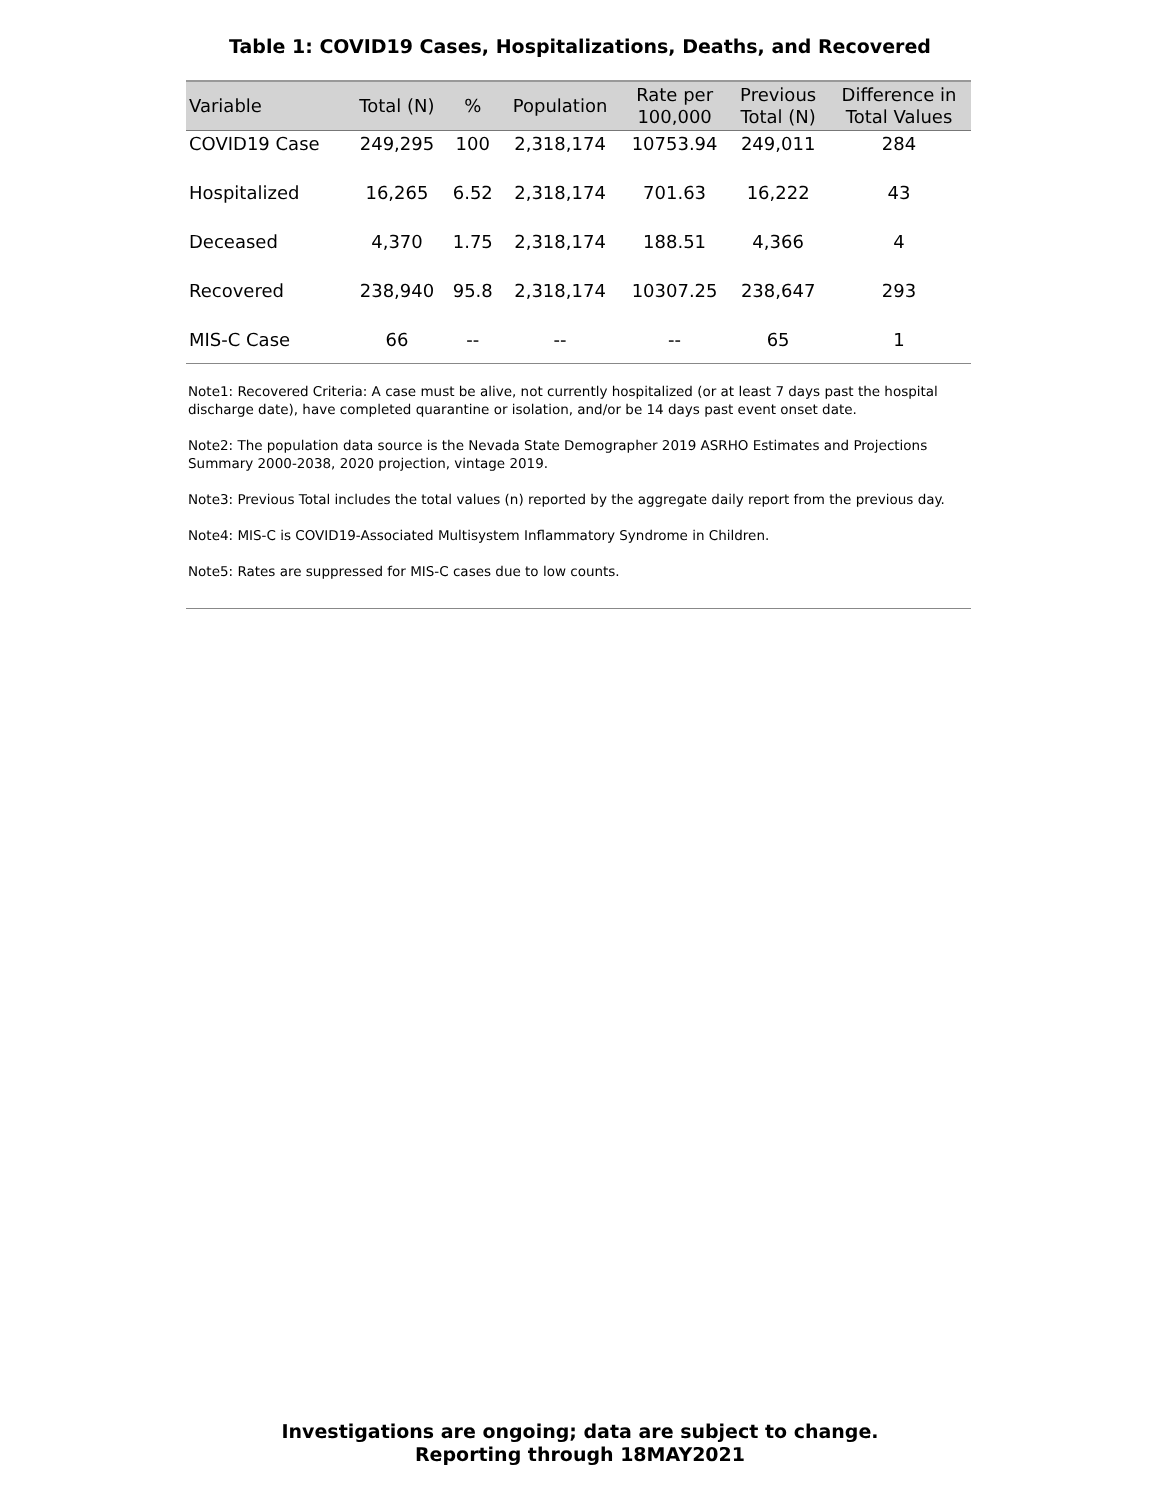Table 1: COVID19 Cases, Hospitalizations, Deaths, and Recovered
| Variable | Total (N) | % | Population | Rate per 100,000 | Previous Total (N) | Difference in Total Values |
| --- | --- | --- | --- | --- | --- | --- |
| COVID19 Case | 249,295 | 100 | 2,318,174 | 10753.94 | 249,011 | 284 |
| Hospitalized | 16,265 | 6.52 | 2,318,174 | 701.63 | 16,222 | 43 |
| Deceased | 4,370 | 1.75 | 2,318,174 | 188.51 | 4,366 | 4 |
| Recovered | 238,940 | 95.8 | 2,318,174 | 10307.25 | 238,647 | 293 |
| MIS-C Case | 66 | -- | -- | -- | 65 | 1 |
Note1: Recovered Criteria: A case must be alive, not currently hospitalized (or at least 7 days past the hospital discharge date), have completed quarantine or isolation, and/or be 14 days past event onset date.
Note2: The population data source is the Nevada State Demographer 2019 ASRHO Estimates and Projections Summary 2000-2038, 2020 projection, vintage 2019.
Note3: Previous Total includes the total values (n) reported by the aggregate daily report from the previous day.
Note4: MIS-C is COVID19-Associated Multisystem Inflammatory Syndrome in Children.
Note5: Rates are suppressed for MIS-C cases due to low counts.
Investigations are ongoing; data are subject to change.
Reporting through 18MAY2021